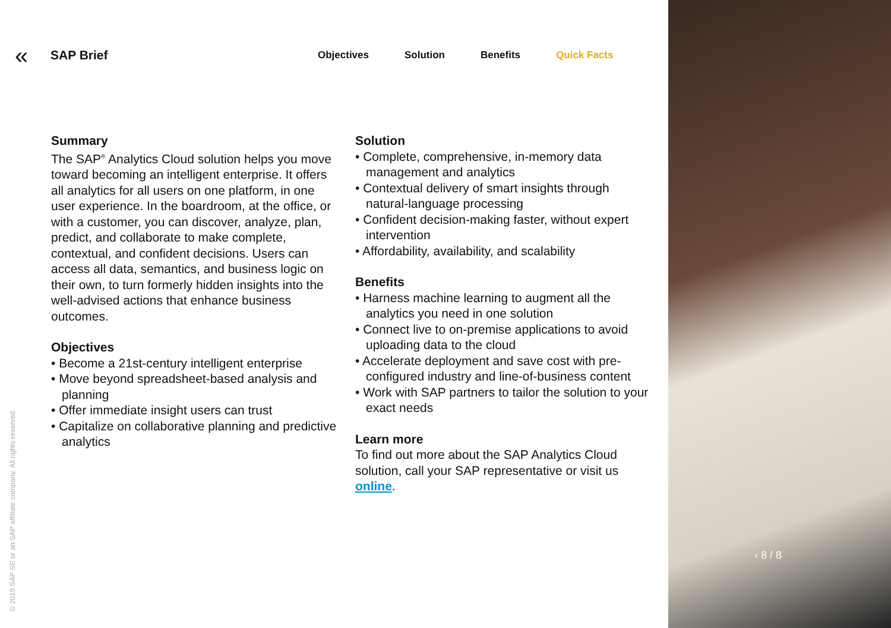« SAP Brief Objectives Solution Benefits Quick Facts
Summary
The SAP<sup>®</sup> Analytics Cloud solution helps you move toward becoming an intelligent enterprise. It offers all analytics for all users on one platform, in one user experience. In the boardroom, at the office, or with a customer, you can discover, analyze, plan, predict, and collaborate to make complete, contextual, and confident decisions. Users can access all data, semantics, and business logic on their own, to turn formerly hidden insights into the well-advised actions that enhance business outcomes.
Objectives
• Become a 21st-century intelligent enterprise
• Move beyond spreadsheet-based analysis and planning
• Offer immediate insight users can trust
• Capitalize on collaborative planning and predictive analytics
Solution
• Complete, comprehensive, in-memory data management and analytics
• Contextual delivery of smart insights through natural-language processing
• Confident decision-making faster, without expert intervention
• Affordability, availability, and scalability
Benefits
• Harness machine learning to augment all the analytics you need in one solution
• Connect live to on-premise applications to avoid uploading data to the cloud
• Accelerate deployment and save cost with pre-configured industry and line-of-business content
• Work with SAP partners to tailor the solution to your exact needs
Learn more
To find out more about the SAP Analytics Cloud solution, call your SAP representative or visit us online.
‹ 8 / 8
© 2019 SAP SE or an SAP affiliate company. All rights reserved.